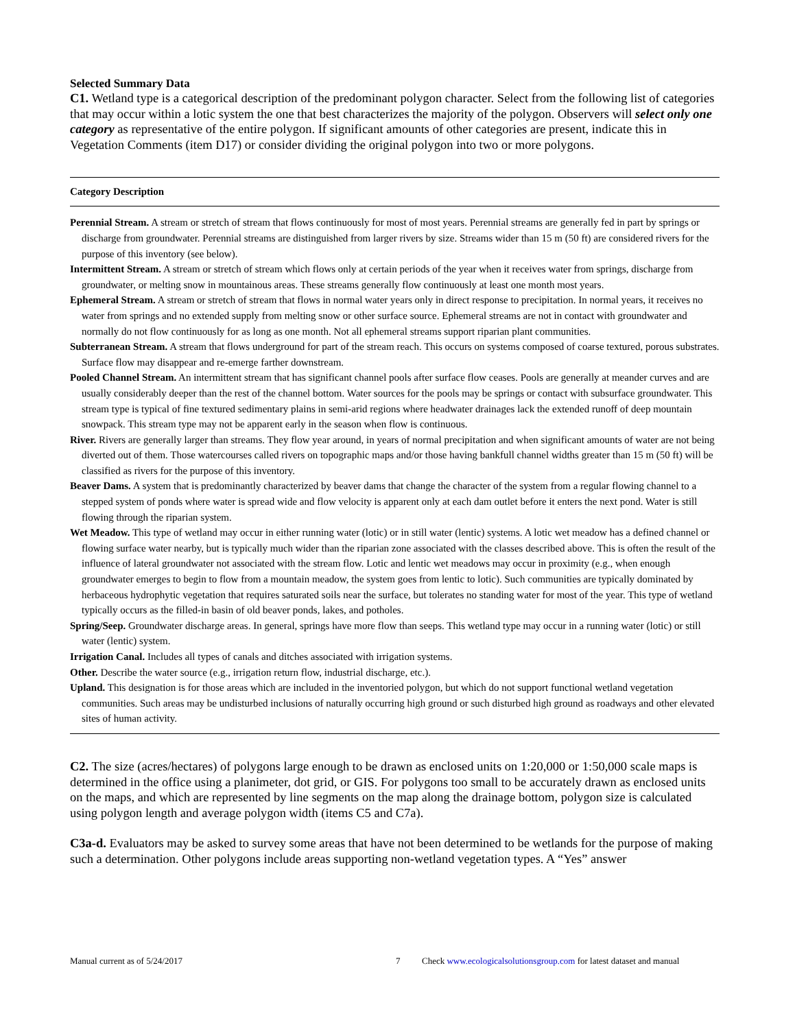Selected Summary Data
C1. Wetland type is a categorical description of the predominant polygon character. Select from the following list of categories that may occur within a lotic system the one that best characterizes the majority of the polygon. Observers will select only one category as representative of the entire polygon. If significant amounts of other categories are present, indicate this in Vegetation Comments (item D17) or consider dividing the original polygon into two or more polygons.
Category Description
Perennial Stream. A stream or stretch of stream that flows continuously for most of most years. Perennial streams are generally fed in part by springs or discharge from groundwater. Perennial streams are distinguished from larger rivers by size. Streams wider than 15 m (50 ft) are considered rivers for the purpose of this inventory (see below).
Intermittent Stream. A stream or stretch of stream which flows only at certain periods of the year when it receives water from springs, discharge from groundwater, or melting snow in mountainous areas. These streams generally flow continuously at least one month most years.
Ephemeral Stream. A stream or stretch of stream that flows in normal water years only in direct response to precipitation. In normal years, it receives no water from springs and no extended supply from melting snow or other surface source. Ephemeral streams are not in contact with groundwater and normally do not flow continuously for as long as one month. Not all ephemeral streams support riparian plant communities.
Subterranean Stream. A stream that flows underground for part of the stream reach. This occurs on systems composed of coarse textured, porous substrates. Surface flow may disappear and re-emerge farther downstream.
Pooled Channel Stream. An intermittent stream that has significant channel pools after surface flow ceases. Pools are generally at meander curves and are usually considerably deeper than the rest of the channel bottom. Water sources for the pools may be springs or contact with subsurface groundwater. This stream type is typical of fine textured sedimentary plains in semi-arid regions where headwater drainages lack the extended runoff of deep mountain snowpack. This stream type may not be apparent early in the season when flow is continuous.
River. Rivers are generally larger than streams. They flow year around, in years of normal precipitation and when significant amounts of water are not being diverted out of them. Those watercourses called rivers on topographic maps and/or those having bankfull channel widths greater than 15 m (50 ft) will be classified as rivers for the purpose of this inventory.
Beaver Dams. A system that is predominantly characterized by beaver dams that change the character of the system from a regular flowing channel to a stepped system of ponds where water is spread wide and flow velocity is apparent only at each dam outlet before it enters the next pond. Water is still flowing through the riparian system.
Wet Meadow. This type of wetland may occur in either running water (lotic) or in still water (lentic) systems. A lotic wet meadow has a defined channel or flowing surface water nearby, but is typically much wider than the riparian zone associated with the classes described above. This is often the result of the influence of lateral groundwater not associated with the stream flow. Lotic and lentic wet meadows may occur in proximity (e.g., when enough groundwater emerges to begin to flow from a mountain meadow, the system goes from lentic to lotic). Such communities are typically dominated by herbaceous hydrophytic vegetation that requires saturated soils near the surface, but tolerates no standing water for most of the year. This type of wetland typically occurs as the filled-in basin of old beaver ponds, lakes, and potholes.
Spring/Seep. Groundwater discharge areas. In general, springs have more flow than seeps. This wetland type may occur in a running water (lotic) or still water (lentic) system.
Irrigation Canal. Includes all types of canals and ditches associated with irrigation systems.
Other. Describe the water source (e.g., irrigation return flow, industrial discharge, etc.).
Upland. This designation is for those areas which are included in the inventoried polygon, but which do not support functional wetland vegetation communities. Such areas may be undisturbed inclusions of naturally occurring high ground or such disturbed high ground as roadways and other elevated sites of human activity.
C2. The size (acres/hectares) of polygons large enough to be drawn as enclosed units on 1:20,000 or 1:50,000 scale maps is determined in the office using a planimeter, dot grid, or GIS. For polygons too small to be accurately drawn as enclosed units on the maps, and which are represented by line segments on the map along the drainage bottom, polygon size is calculated using polygon length and average polygon width (items C5 and C7a).
C3a-d. Evaluators may be asked to survey some areas that have not been determined to be wetlands for the purpose of making such a determination. Other polygons include areas supporting non-wetland vegetation types. A “Yes” answer
Manual current as of 5/24/2017 7 Check www.ecologicalsolutionsgroup.com for latest dataset and manual